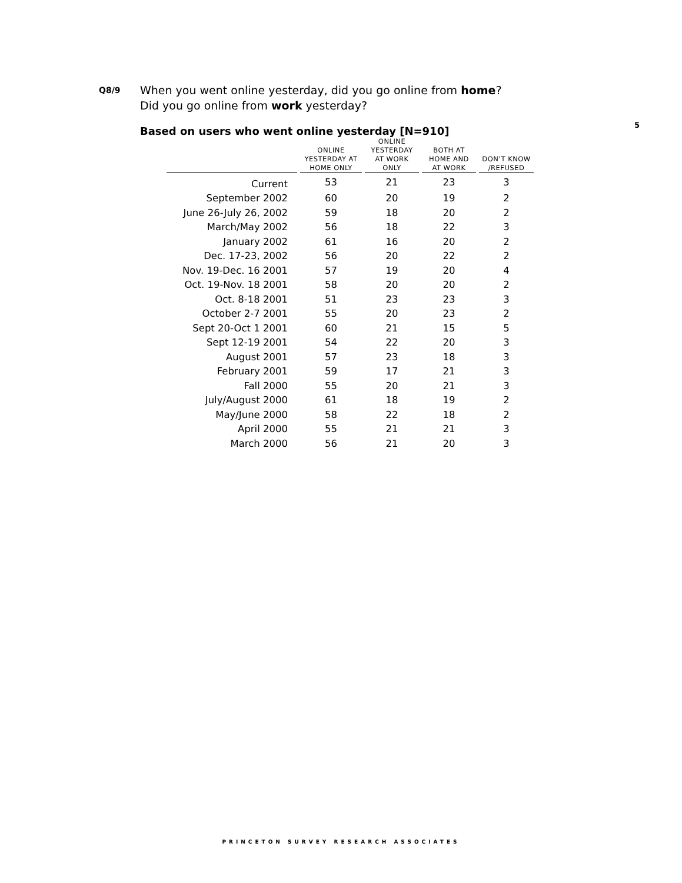Q8/9
When you went online yesterday, did you go online from home?
Did you go online from work yesterday?
5
Based on users who went online yesterday [N=910]
| | ONLINE YESTERDAY AT HOME ONLY | ONLINE YESTERDAY AT WORK ONLY | BOTH AT HOME AND AT WORK | DON’T KNOW /REFUSED |
| --- | --- | --- | --- | --- |
| Current | 53 | 21 | 23 | 3 |
| September 2002 | 60 | 20 | 19 | 2 |
| June 26-July 26, 2002 | 59 | 18 | 20 | 2 |
| March/May 2002 | 56 | 18 | 22 | 3 |
| January 2002 | 61 | 16 | 20 | 2 |
| Dec. 17-23, 2002 | 56 | 20 | 22 | 2 |
| Nov. 19-Dec. 16 2001 | 57 | 19 | 20 | 4 |
| Oct. 19-Nov. 18 2001 | 58 | 20 | 20 | 2 |
| Oct. 8-18 2001 | 51 | 23 | 23 | 3 |
| October 2-7 2001 | 55 | 20 | 23 | 2 |
| Sept 20-Oct 1 2001 | 60 | 21 | 15 | 5 |
| Sept 12-19 2001 | 54 | 22 | 20 | 3 |
| August 2001 | 57 | 23 | 18 | 3 |
| February 2001 | 59 | 17 | 21 | 3 |
| Fall 2000 | 55 | 20 | 21 | 3 |
| July/August 2000 | 61 | 18 | 19 | 2 |
| May/June 2000 | 58 | 22 | 18 | 2 |
| April 2000 | 55 | 21 | 21 | 3 |
| March 2000 | 56 | 21 | 20 | 3 |
PRINCETON SURVEY RESEARCH ASSOCIATES